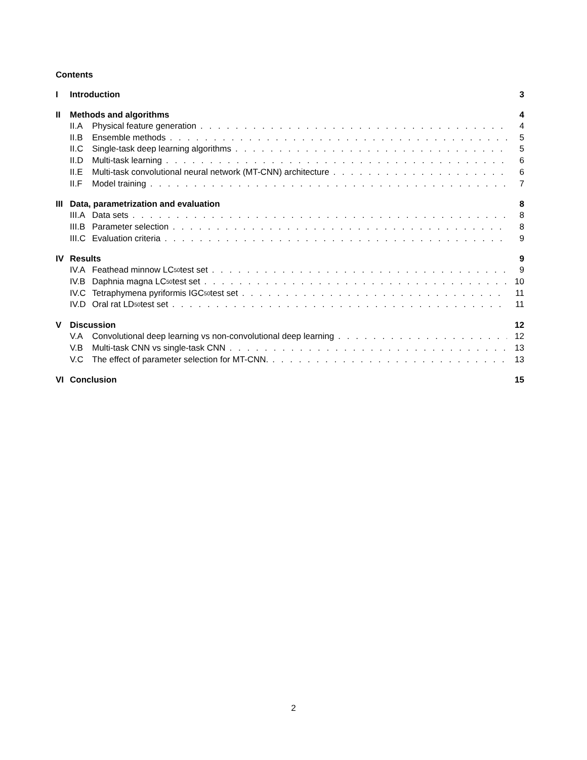Contents
I Introduction 3
II Methods and algorithms 4
II.A Physical feature generation 4
II.B Ensemble methods 5
II.C Single-task deep learning algorithms 5
II.D Multi-task learning 6
II.E Multi-task convolutional neural network (MT-CNN) architecture 6
II.F Model training 7
III Data, parametrization and evaluation 8
III.A Data sets 8
III.B Parameter selection 8
III.C Evaluation criteria 9
IV Results 9
IV.A Feathead minnow LC<sub>50</sub> test set 9
IV.B Daphnia magna LC<sub>50</sub> test set 10
IV.C Tetraphymena pyriformis IGC<sub>50</sub> test set 11
IV.D Oral rat LD<sub>50</sub> test set 11
V Discussion 12
V.A Convolutional deep learning vs non-convolutional deep learning 12
V.B Multi-task CNN vs single-task CNN 13
V.C The effect of parameter selection for MT-CNN. 13
VI Conclusion 15
2